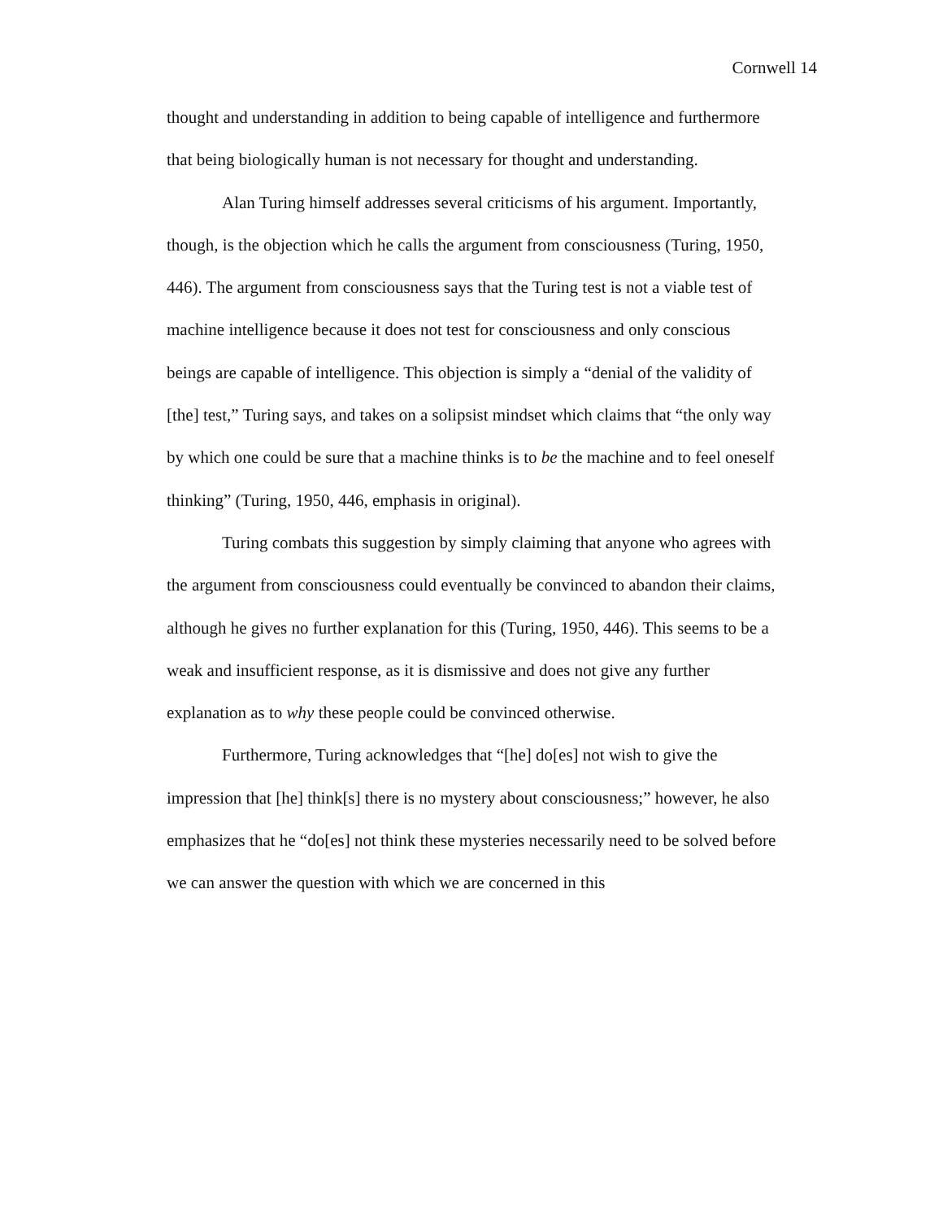Cornwell 14
thought and understanding in addition to being capable of intelligence and furthermore that being biologically human is not necessary for thought and understanding.
Alan Turing himself addresses several criticisms of his argument. Importantly, though, is the objection which he calls the argument from consciousness (Turing, 1950, 446). The argument from consciousness says that the Turing test is not a viable test of machine intelligence because it does not test for consciousness and only conscious beings are capable of intelligence. This objection is simply a “denial of the validity of [the] test,” Turing says, and takes on a solipsist mindset which claims that “the only way by which one could be sure that a machine thinks is to be the machine and to feel oneself thinking” (Turing, 1950, 446, emphasis in original).
Turing combats this suggestion by simply claiming that anyone who agrees with the argument from consciousness could eventually be convinced to abandon their claims, although he gives no further explanation for this (Turing, 1950, 446). This seems to be a weak and insufficient response, as it is dismissive and does not give any further explanation as to why these people could be convinced otherwise.
Furthermore, Turing acknowledges that “[he] do[es] not wish to give the impression that [he] think[s] there is no mystery about consciousness;” however, he also emphasizes that he “do[es] not think these mysteries necessarily need to be solved before we can answer the question with which we are concerned in this